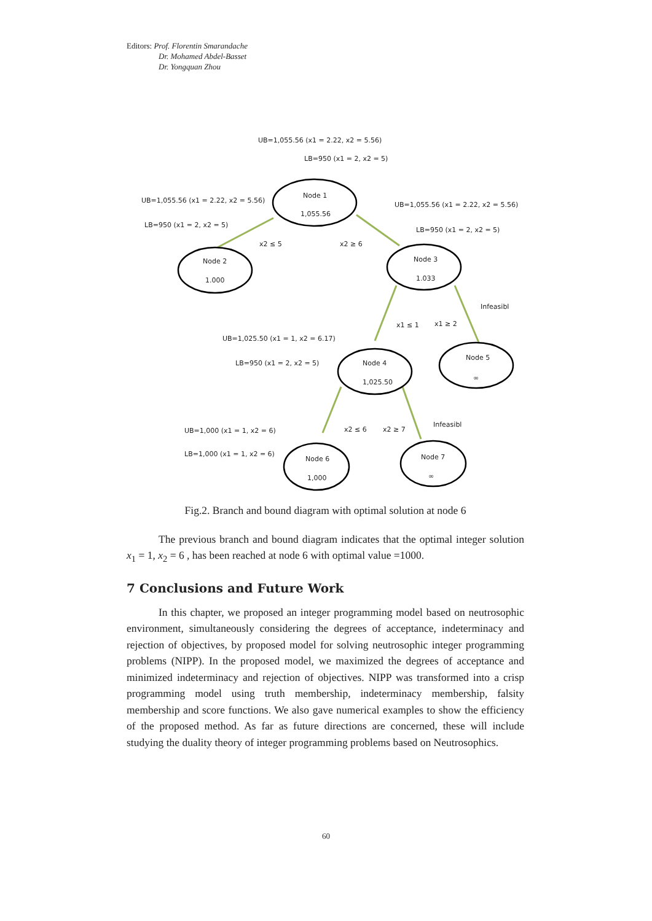Editors: Prof. Florentin Smarandache
Dr. Mohamed Abdel-Basset
Dr. Yongquan Zhou
UB=1,055.56 (x1 = 2.22, x2 = 5.56)
LB=950 (x1 = 2, x2 = 5)
Node 1
1,055.56
UB=1,055.56 (x1 = 2.22, x2 = 5.56)
LB=950 (x1 = 2, x2 = 5)
UB=1,055.56 (x1 = 2.22, x2 = 5.56)
LB=950 (x1 = 2, x2 = 5)
x2 ≤ 5
x2 ≥ 6
Node 2
1.000
Node 3
1.033
Infeasibl
x1 ≤ 1
x1 ≥ 2
UB=1,025.50 (x1 = 1, x2 = 6.17)
LB=950 (x1 = 2, x2 = 5)
Node 4
1,025.50
Node 5
∞
Infeasibl
x2 ≤ 6
x2 ≥ 7
UB=1,000 (x1 = 1, x2 = 6)
LB=1,000 (x1 = 1, x2 = 6)
Node 6
1,000
Node 7
∞
Fig.2. Branch and bound diagram with optimal solution at node 6
The previous branch and bound diagram indicates that the optimal integer solution x<sub>1</sub> = 1, x<sub>2</sub> = 6 , has been reached at node 6 with optimal value =1000.
7 Conclusions and Future Work
In this chapter, we proposed an integer programming model based on neutrosophic environment, simultaneously considering the degrees of acceptance, indeterminacy and rejection of objectives, by proposed model for solving neutrosophic integer programming problems (NIPP). In the proposed model, we maximized the degrees of acceptance and minimized indeterminacy and rejection of objectives. NIPP was transformed into a crisp programming model using truth membership, indeterminacy membership, falsity membership and score functions. We also gave numerical examples to show the efficiency of the proposed method. As far as future directions are concerned, these will include studying the duality theory of integer programming problems based on Neutrosophics.
60